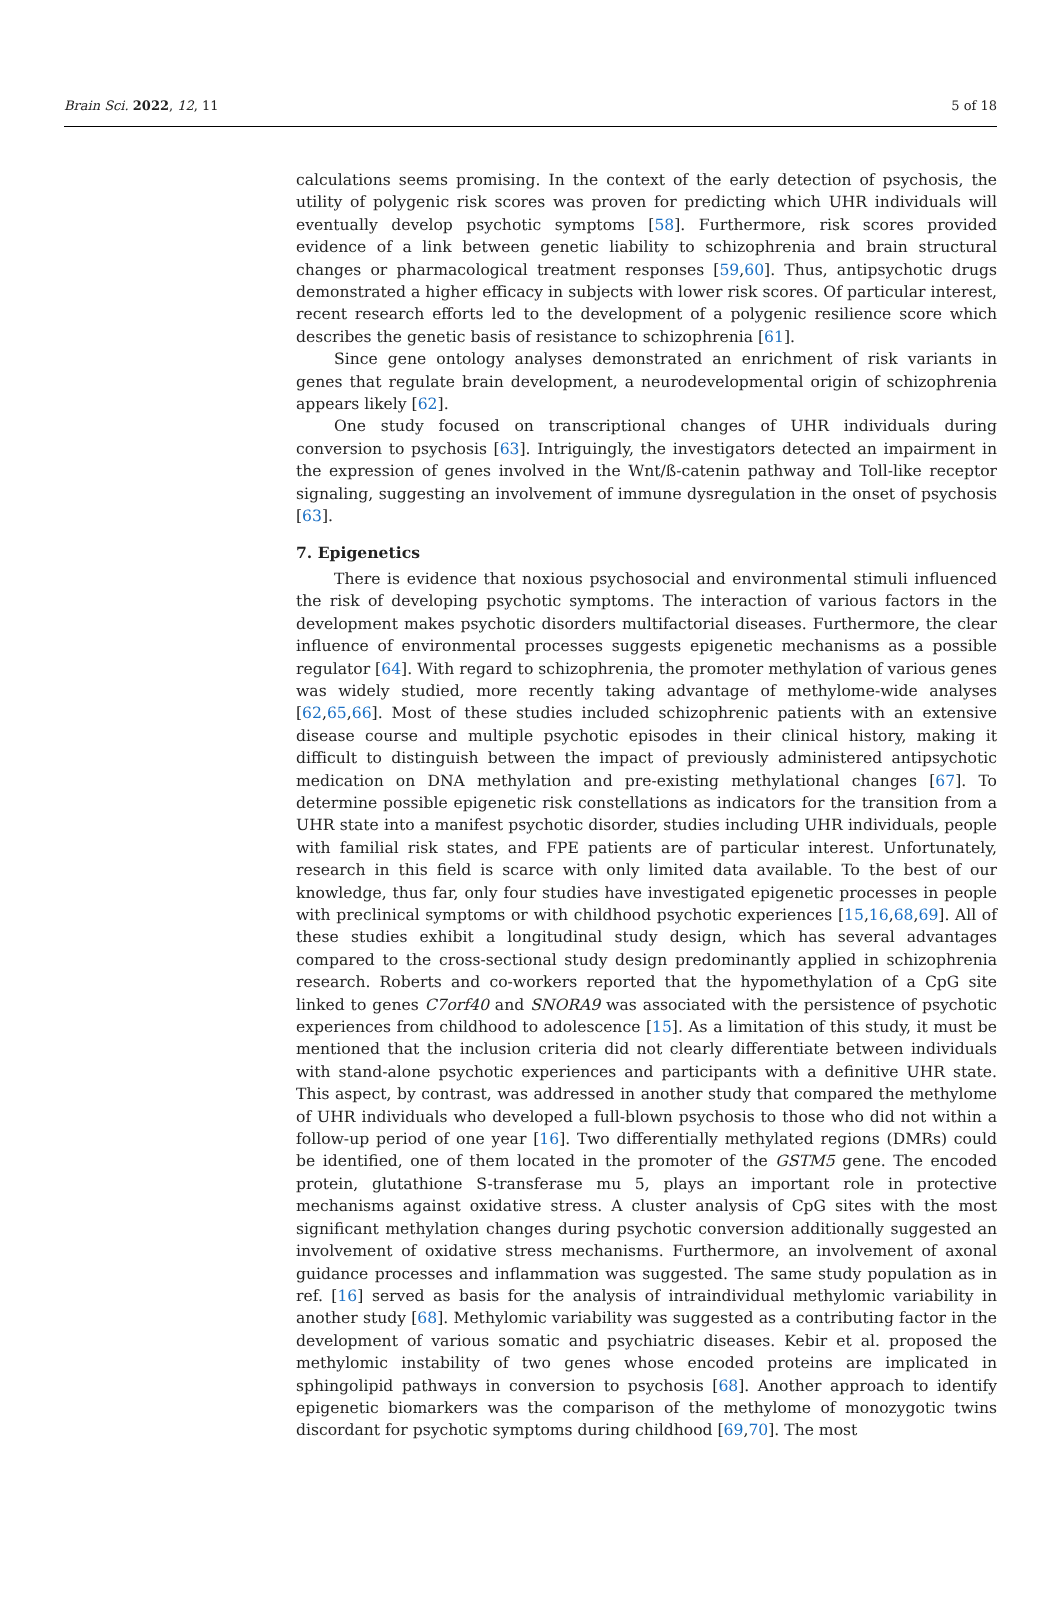Brain Sci. 2022, 12, 11 5 of 18
calculations seems promising. In the context of the early detection of psychosis, the utility of polygenic risk scores was proven for predicting which UHR individuals will eventually develop psychotic symptoms [58]. Furthermore, risk scores provided evidence of a link between genetic liability to schizophrenia and brain structural changes or pharmacological treatment responses [59,60]. Thus, antipsychotic drugs demonstrated a higher efficacy in subjects with lower risk scores. Of particular interest, recent research efforts led to the development of a polygenic resilience score which describes the genetic basis of resistance to schizophrenia [61].
Since gene ontology analyses demonstrated an enrichment of risk variants in genes that regulate brain development, a neurodevelopmental origin of schizophrenia appears likely [62].
One study focused on transcriptional changes of UHR individuals during conversion to psychosis [63]. Intriguingly, the investigators detected an impairment in the expression of genes involved in the Wnt/ß-catenin pathway and Toll-like receptor signaling, suggesting an involvement of immune dysregulation in the onset of psychosis [63].
7. Epigenetics
There is evidence that noxious psychosocial and environmental stimuli influenced the risk of developing psychotic symptoms. The interaction of various factors in the development makes psychotic disorders multifactorial diseases. Furthermore, the clear influence of environmental processes suggests epigenetic mechanisms as a possible regulator [64]. With regard to schizophrenia, the promoter methylation of various genes was widely studied, more recently taking advantage of methylome-wide analyses [62,65,66]. Most of these studies included schizophrenic patients with an extensive disease course and multiple psychotic episodes in their clinical history, making it difficult to distinguish between the impact of previously administered antipsychotic medication on DNA methylation and pre-existing methylational changes [67]. To determine possible epigenetic risk constellations as indicators for the transition from a UHR state into a manifest psychotic disorder, studies including UHR individuals, people with familial risk states, and FPE patients are of particular interest. Unfortunately, research in this field is scarce with only limited data available. To the best of our knowledge, thus far, only four studies have investigated epigenetic processes in people with preclinical symptoms or with childhood psychotic experiences [15,16,68,69]. All of these studies exhibit a longitudinal study design, which has several advantages compared to the cross-sectional study design predominantly applied in schizophrenia research. Roberts and co-workers reported that the hypomethylation of a CpG site linked to genes C7orf40 and SNORA9 was associated with the persistence of psychotic experiences from childhood to adolescence [15]. As a limitation of this study, it must be mentioned that the inclusion criteria did not clearly differentiate between individuals with stand-alone psychotic experiences and participants with a definitive UHR state. This aspect, by contrast, was addressed in another study that compared the methylome of UHR individuals who developed a full-blown psychosis to those who did not within a follow-up period of one year [16]. Two differentially methylated regions (DMRs) could be identified, one of them located in the promoter of the GSTM5 gene. The encoded protein, glutathione S-transferase mu 5, plays an important role in protective mechanisms against oxidative stress. A cluster analysis of CpG sites with the most significant methylation changes during psychotic conversion additionally suggested an involvement of oxidative stress mechanisms. Furthermore, an involvement of axonal guidance processes and inflammation was suggested. The same study population as in ref. [16] served as basis for the analysis of intraindividual methylomic variability in another study [68]. Methylomic variability was suggested as a contributing factor in the development of various somatic and psychiatric diseases. Kebir et al. proposed the methylomic instability of two genes whose encoded proteins are implicated in sphingolipid pathways in conversion to psychosis [68]. Another approach to identify epigenetic biomarkers was the comparison of the methylome of monozygotic twins discordant for psychotic symptoms during childhood [69,70]. The most